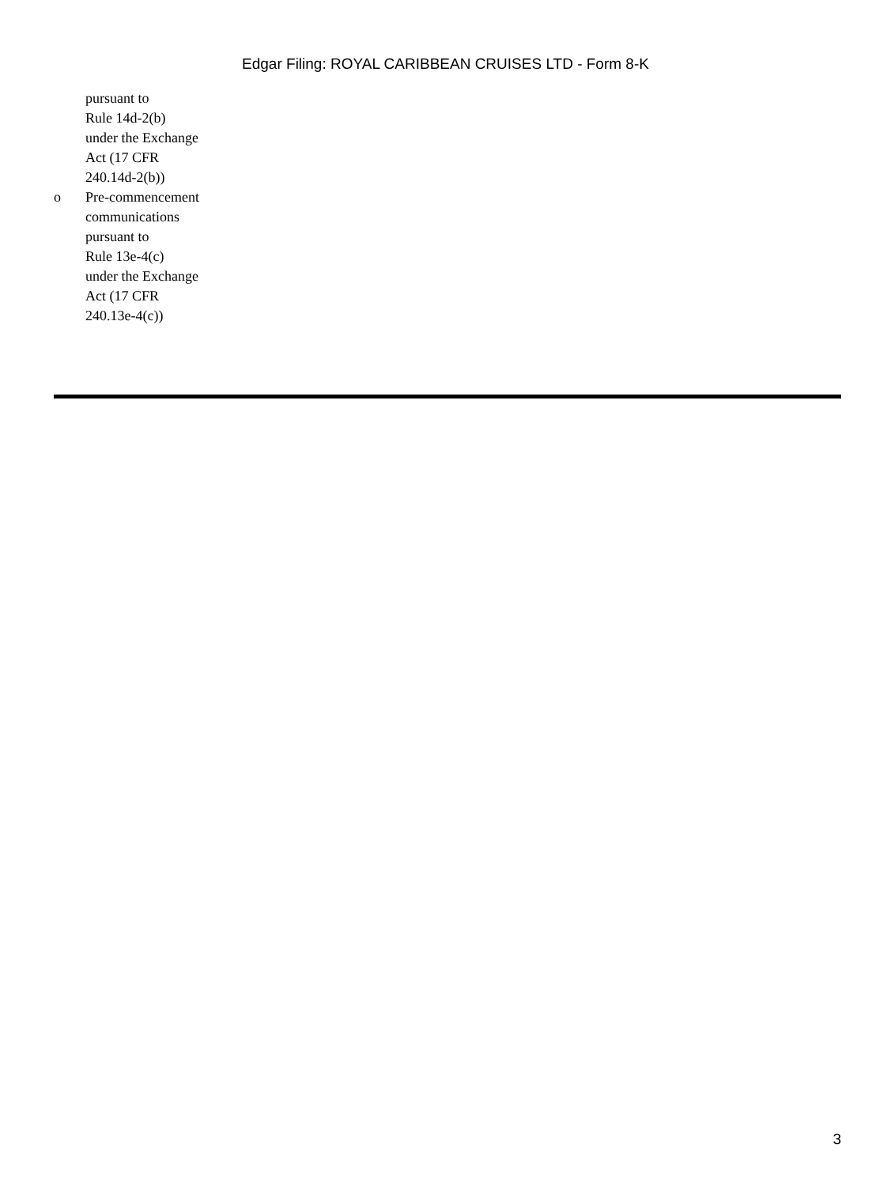Edgar Filing: ROYAL CARIBBEAN CRUISES LTD - Form 8-K
pursuant to
Rule 14d-2(b)
under the Exchange
Act (17 CFR
240.14d-2(b))
o Pre-commencement
communications
pursuant to
Rule 13e-4(c)
under the Exchange
Act (17 CFR
240.13e-4(c))
3